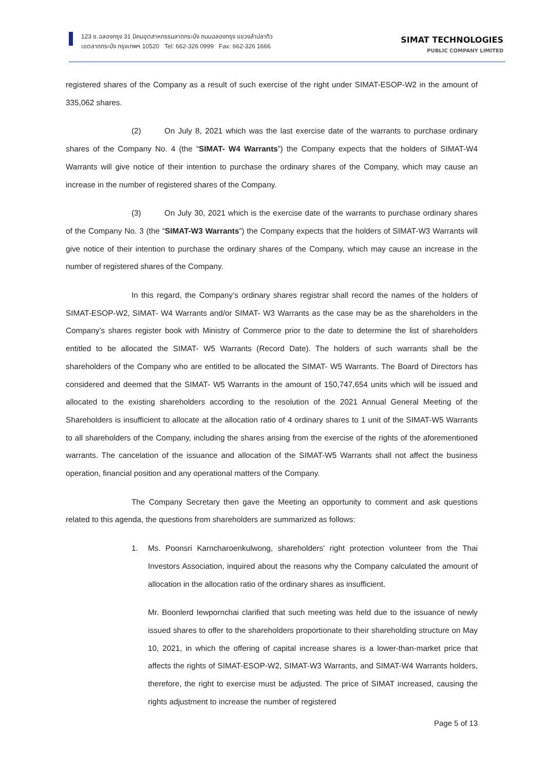123 ซ.ฉลองกรุง 31 นิคมอุตสาหกรรมลาดกระบัง ถนนฉลองกรุง แขวงลำปลาทิว
เขตลาดกระบัง กรุงเทพฯ 10520 Tel: 662-326 0999 Fax: 662-326 1666
SIMAT TECHNOLOGIES
PUBLIC COMPANY LIMITED
registered shares of the Company as a result of such exercise of the right under SIMAT-ESOP-W2 in the amount of 335,062 shares.
(2) On July 8, 2021 which was the last exercise date of the warrants to purchase ordinary shares of the Company No. 4 (the “SIMAT- W4 Warrants”) the Company expects that the holders of SIMAT-W4 Warrants will give notice of their intention to purchase the ordinary shares of the Company, which may cause an increase in the number of registered shares of the Company.
(3) On July 30, 2021 which is the exercise date of the warrants to purchase ordinary shares of the Company No. 3 (the “SIMAT-W3 Warrants”) the Company expects that the holders of SIMAT-W3 Warrants will give notice of their intention to purchase the ordinary shares of the Company, which may cause an increase in the number of registered shares of the Company.
In this regard, the Company’s ordinary shares registrar shall record the names of the holders of SIMAT-ESOP-W2, SIMAT- W4 Warrants and/or SIMAT- W3 Warrants as the case may be as the shareholders in the Company’s shares register book with Ministry of Commerce prior to the date to determine the list of shareholders entitled to be allocated the SIMAT- W5 Warrants (Record Date). The holders of such warrants shall be the shareholders of the Company who are entitled to be allocated the SIMAT- W5 Warrants. The Board of Directors has considered and deemed that the SIMAT- W5 Warrants in the amount of 150,747,654 units which will be issued and allocated to the existing shareholders according to the resolution of the 2021 Annual General Meeting of the Shareholders is insufficient to allocate at the allocation ratio of 4 ordinary shares to 1 unit of the SIMAT-W5 Warrants to all shareholders of the Company, including the shares arising from the exercise of the rights of the aforementioned warrants. The cancelation of the issuance and allocation of the SIMAT-W5 Warrants shall not affect the business operation, financial position and any operational matters of the Company.
The Company Secretary then gave the Meeting an opportunity to comment and ask questions related to this agenda, the questions from shareholders are summarized as follows:
1. Ms. Poonsri Karncharoenkulwong, shareholders' right protection volunteer from the Thai Investors Association, inquired about the reasons why the Company calculated the amount of allocation in the allocation ratio of the ordinary shares as insufficient.
Mr. Boonlerd Iewpornchai clarified that such meeting was held due to the issuance of newly issued shares to offer to the shareholders proportionate to their shareholding structure on May 10, 2021, in which the offering of capital increase shares is a lower-than-market price that affects the rights of SIMAT-ESOP-W2, SIMAT-W3 Warrants, and SIMAT-W4 Warrants holders, therefore, the right to exercise must be adjusted. The price of SIMAT increased, causing the rights adjustment to increase the number of registered
Page 5 of 13